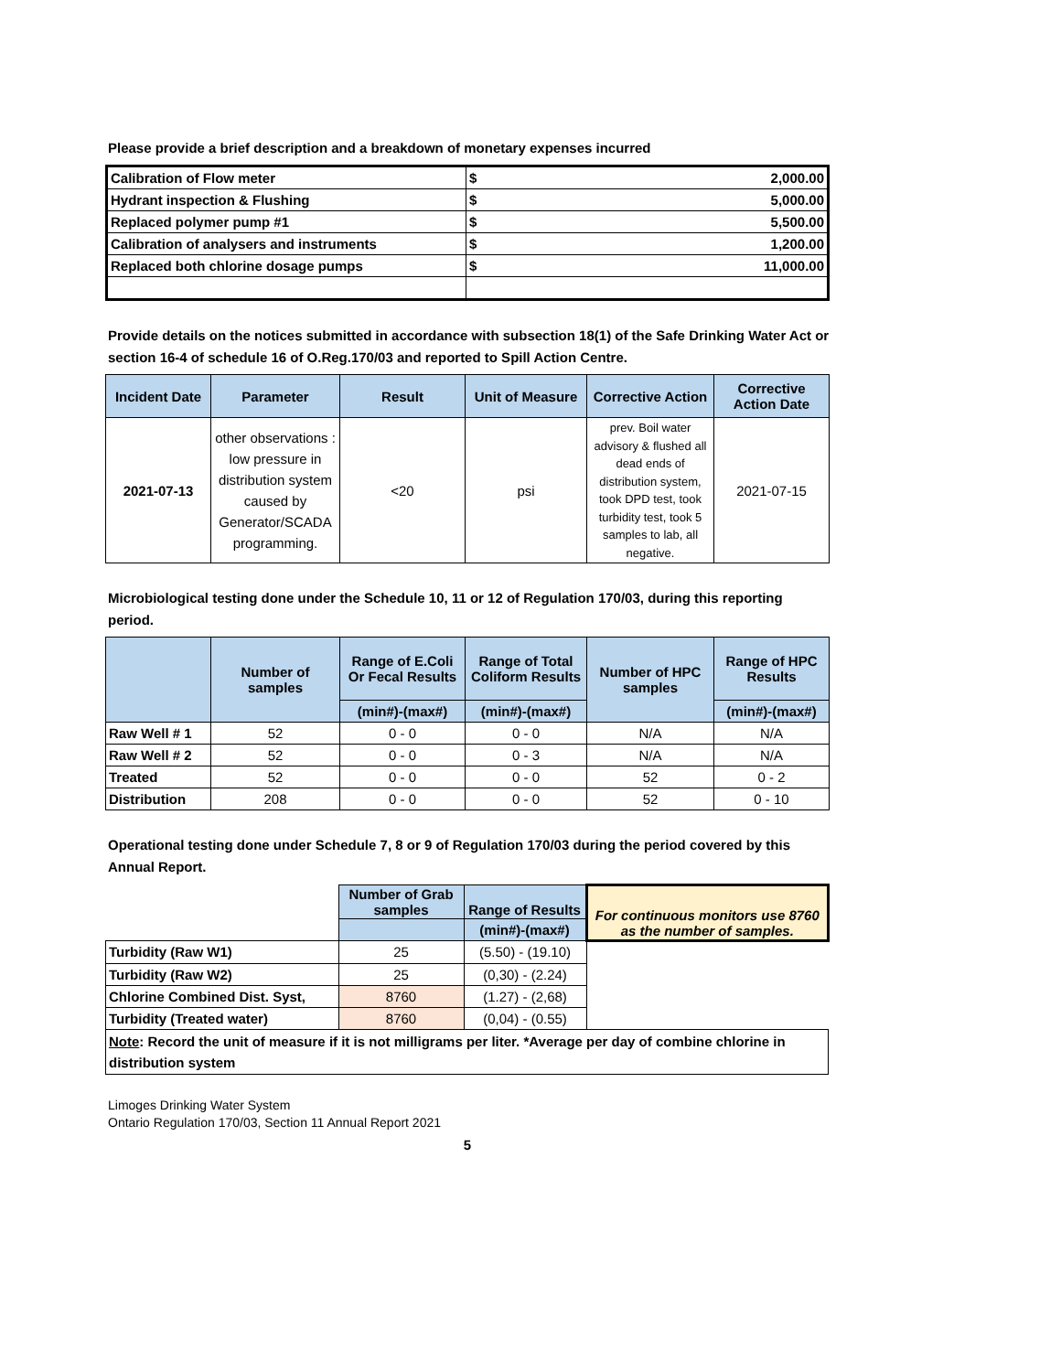Please provide a brief description and a breakdown of monetary expenses incurred
| Calibration of Flow meter | $ | 2,000.00 |
| Hydrant inspection & Flushing | $ | 5,000.00 |
| Replaced polymer pump #1 | $ | 5,500.00 |
| Calibration of analysers and instruments | $ | 1,200.00 |
| Replaced both chlorine dosage pumps | $ | 11,000.00 |
Provide details on the notices submitted in accordance with subsection 18(1) of the Safe Drinking Water Act or section 16-4 of schedule 16 of O.Reg.170/03 and reported to Spill Action Centre.
| Incident Date | Parameter | Result | Unit of Measure | Corrective Action | Corrective Action Date |
| --- | --- | --- | --- | --- | --- |
| 2021-07-13 | other observations : low pressure in distribution system caused by Generator/SCADA programming. | <20 | psi | prev. Boil water advisory & flushed all dead ends of distribution system, took DPD test, took turbidity test, took 5 samples to lab, all negative. | 2021-07-15 |
Microbiological testing done under the Schedule 10, 11 or 12 of Regulation 170/03, during this reporting period.
| | Number of samples | Range of E.Coli Or Fecal Results | Range of Total Coliform Results | Number of HPC samples | Range of HPC Results |
| --- | --- | --- | --- | --- | --- |
| | | (min#)-(max#) | (min#)-(max#) | | (min#)-(max#) |
| Raw Well # 1 | 52 | 0 - 0 | 0 - 0 | N/A | N/A |
| Raw Well # 2 | 52 | 0 - 0 | 0 - 3 | N/A | N/A |
| Treated | 52 | 0 - 0 | 0 - 0 | 52 | 0 - 2 |
| Distribution | 208 | 0 - 0 | 0 - 0 | 52 | 0 - 10 |
Operational testing done under Schedule 7, 8 or 9 of Regulation 170/03 during the period covered by this Annual Report.
| | Number of Grab samples | Range of Results | For continuous monitors use 8760 as the number of samples. |
| | | (min#)-(max#) | |
| Turbidity (Raw W1) | 25 | (5.50) - (19.10) | |
| Turbidity (Raw W2) | 25 | (0,30) - (2.24) | |
| Chlorine Combined Dist. Syst, | 8760 | (1.27) - (2,68) | |
| Turbidity (Treated water) | 8760 | (0,04) - (0.55) | |
| Note : Record the unit of measure if it is not milligrams per liter. *Average per day of combine chlorine in distribution system | | | |
Limoges Drinking Water System
Ontario Regulation 170/03, Section 11 Annual Report 2021
5